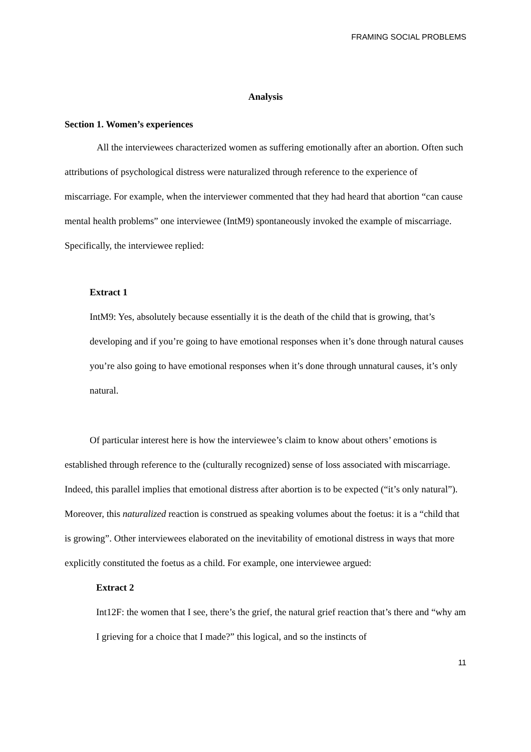FRAMING SOCIAL PROBLEMS
Analysis
Section 1. Women’s experiences
All the interviewees characterized women as suffering emotionally after an abortion. Often such attributions of psychological distress were naturalized through reference to the experience of miscarriage. For example, when the interviewer commented that they had heard that abortion “can cause mental health problems” one interviewee (IntM9) spontaneously invoked the example of miscarriage. Specifically, the interviewee replied:
Extract 1
IntM9: Yes, absolutely because essentially it is the death of the child that is growing, that’s developing and if you’re going to have emotional responses when it’s done through natural causes you’re also going to have emotional responses when it’s done through unnatural causes, it’s only natural.
Of particular interest here is how the interviewee’s claim to know about others’ emotions is established through reference to the (culturally recognized) sense of loss associated with miscarriage. Indeed, this parallel implies that emotional distress after abortion is to be expected (“it’s only natural”). Moreover, this naturalized reaction is construed as speaking volumes about the foetus: it is a “child that is growing”. Other interviewees elaborated on the inevitability of emotional distress in ways that more explicitly constituted the foetus as a child. For example, one interviewee argued:
Extract 2
Int12F: the women that I see, there’s the grief, the natural grief reaction that’s there and “why am I grieving for a choice that I made?” this logical, and so the instincts of
11